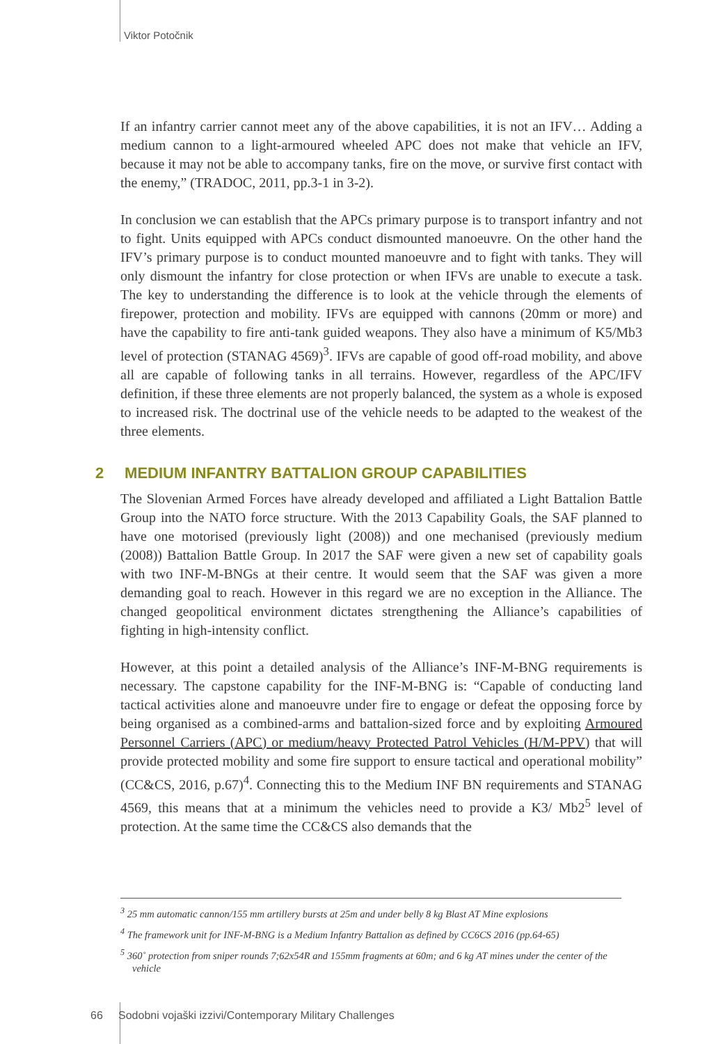Viktor Potočnik
If an infantry carrier cannot meet any of the above capabilities, it is not an IFV… Adding a medium cannon to a light-armoured wheeled APC does not make that vehicle an IFV, because it may not be able to accompany tanks, fire on the move, or survive first contact with the enemy,” (TRADOC, 2011, pp.3-1 in 3-2).
In conclusion we can establish that the APCs primary purpose is to transport infantry and not to fight. Units equipped with APCs conduct dismounted manoeuvre. On the other hand the IFV’s primary purpose is to conduct mounted manoeuvre and to fight with tanks. They will only dismount the infantry for close protection or when IFVs are unable to execute a task. The key to understanding the difference is to look at the vehicle through the elements of firepower, protection and mobility. IFVs are equipped with cannons (20mm or more) and have the capability to fire anti-tank guided weapons. They also have a minimum of K5/Mb3 level of protection (STANAG 4569)<sup>3</sup>. IFVs are capable of good off-road mobility, and above all are capable of following tanks in all terrains. However, regardless of the APC/IFV definition, if these three elements are not properly balanced, the system as a whole is exposed to increased risk. The doctrinal use of the vehicle needs to be adapted to the weakest of the three elements.
2 MEDIUM INFANTRY BATTALION GROUP CAPABILITIES
The Slovenian Armed Forces have already developed and affiliated a Light Battalion Battle Group into the NATO force structure. With the 2013 Capability Goals, the SAF planned to have one motorised (previously light (2008)) and one mechanised (previously medium (2008)) Battalion Battle Group. In 2017 the SAF were given a new set of capability goals with two INF-M-BNGs at their centre. It would seem that the SAF was given a more demanding goal to reach. However in this regard we are no exception in the Alliance. The changed geopolitical environment dictates strengthening the Alliance’s capabilities of fighting in high-intensity conflict.
However, at this point a detailed analysis of the Alliance’s INF-M-BNG requirements is necessary. The capstone capability for the INF-M-BNG is: “Capable of conducting land tactical activities alone and manoeuvre under fire to engage or defeat the opposing force by being organised as a combined-arms and battalion-sized force and by exploiting Armoured Personnel Carriers (APC) or medium/heavy Protected Patrol Vehicles (H/M-PPV) that will provide protected mobility and some fire support to ensure tactical and operational mobility” (CC&CS, 2016, p.67)<sup>4</sup>. Connecting this to the Medium INF BN requirements and STANAG 4569, this means that at a minimum the vehicles need to provide a K3/ Mb2<sup>5</sup> level of protection. At the same time the CC&CS also demands that the
<sup>3</sup> 25 mm automatic cannon/155 mm artillery bursts at 25m and under belly 8 kg Blast AT Mine explosions
<sup>4</sup> The framework unit for INF-M-BNG is a Medium Infantry Battalion as defined by CC6CS 2016 (pp.64-65)
<sup>5</sup> 360˚ protection from sniper rounds 7;62x54R and 155mm fragments at 60m; and 6 kg AT mines under the center of the vehicle
66 Sodobni vojaški izzivi/Contemporary Military Challenges